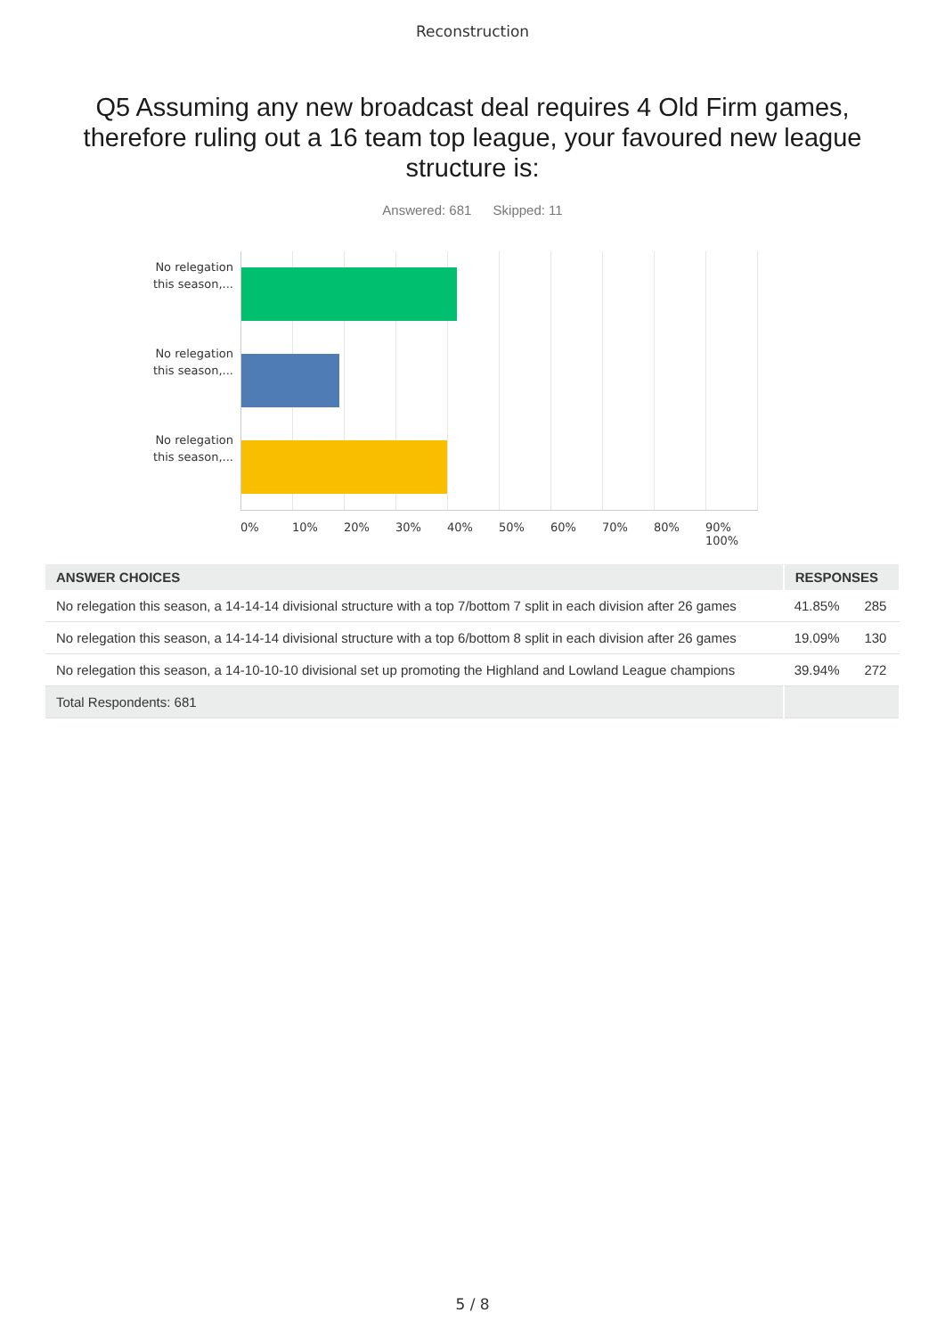Reconstruction
Q5 Assuming any new broadcast deal requires 4 Old Firm games, therefore ruling out a 16 team top league, your favoured new league structure is:
Answered: 681 Skipped: 11
No relegation this season,...
No relegation this season,...
No relegation this season,...
0% 10% 20% 30% 40% 50% 60% 70% 80% 90% 100%
| ANSWER CHOICES | RESPONSES | |
| --- | --- | --- |
| No relegation this season, a 14-14-14 divisional structure with a top 7/bottom 7 split in each division after 26 games | 41.85% | 285 |
| No relegation this season, a 14-14-14 divisional structure with a top 6/bottom 8 split in each division after 26 games | 19.09% | 130 |
| No relegation this season, a 14-10-10-10 divisional set up promoting the Highland and Lowland League champions | 39.94% | 272 |
| Total Respondents: 681 | | |
5 / 8